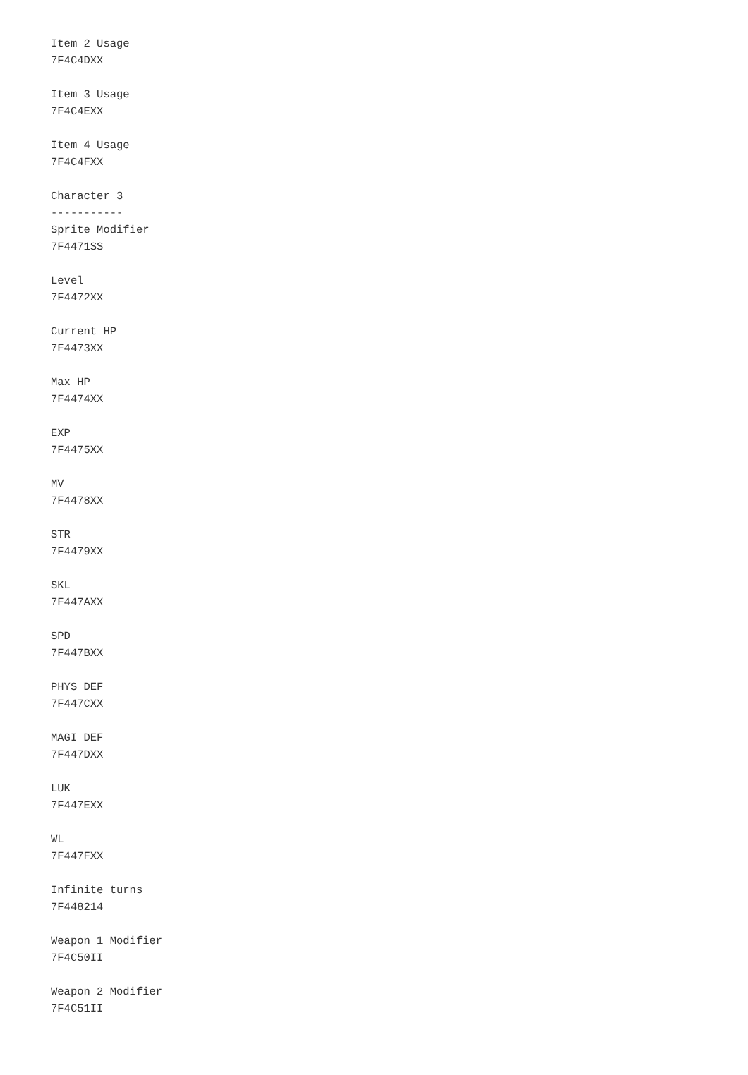Item 2 Usage
7F4C4DXX

Item 3 Usage
7F4C4EXX

Item 4 Usage
7F4C4FXX

Character 3
-----------
Sprite Modifier
7F4471SS

Level
7F4472XX

Current HP
7F4473XX

Max HP
7F4474XX

EXP
7F4475XX

MV
7F4478XX

STR
7F4479XX

SKL
7F447AXX

SPD
7F447BXX

PHYS DEF
7F447CXX

MAGI DEF
7F447DXX

LUK
7F447EXX

WL
7F447FXX

Infinite turns
7F448214

Weapon 1 Modifier
7F4C50II

Weapon 2 Modifier
7F4C51II